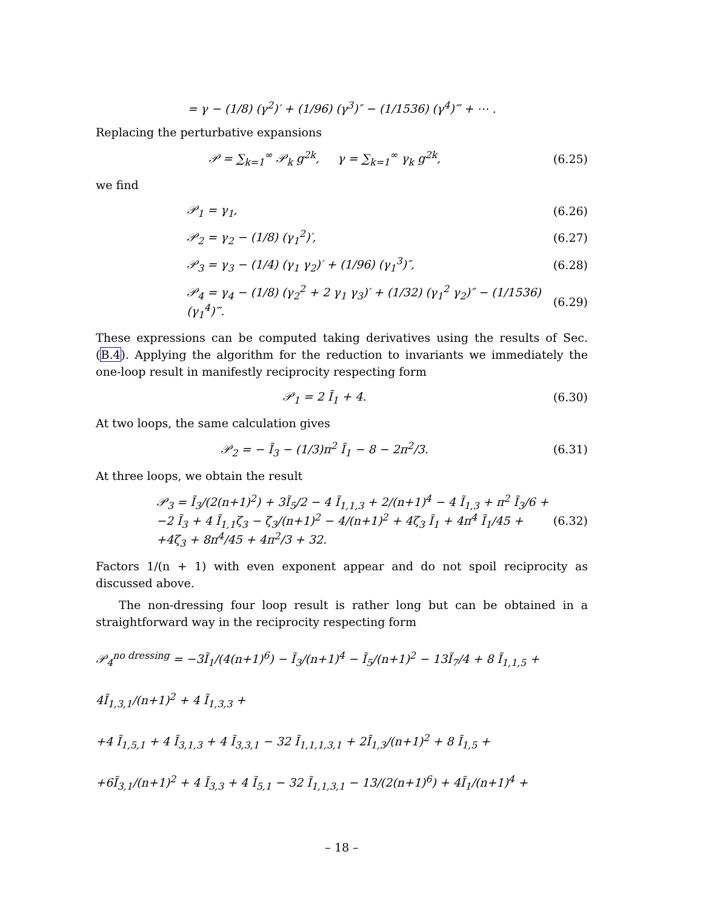= γ − (1/8) (γ<sup>2</sup>)′ + (1/96) (γ<sup>3</sup>)″ − (1/1536) (γ<sup>4</sup>)‴ + ⋯ .
Replacing the perturbative expansions
𝒫 = ∑<sub>k=1</sub><sup>∞</sup> 𝒫<sub>k</sub> g<sup>2k</sup>, γ = ∑<sub>k=1</sub><sup>∞</sup> γ<sub>k</sub> g<sup>2k</sup>, (6.25)
we find
𝒫<sub>1</sub> = γ<sub>1</sub>, (6.26)
𝒫<sub>2</sub> = γ<sub>2</sub> − (1/8) (γ<sub>1</sub><sup>2</sup>)′, (6.27)
𝒫<sub>3</sub> = γ<sub>3</sub> − (1/4) (γ<sub>1</sub> γ<sub>2</sub>)′ + (1/96) (γ<sub>1</sub><sup>3</sup>)″, (6.28)
𝒫<sub>4</sub> = γ<sub>4</sub> − (1/8) (γ<sub>2</sub><sup>2</sup> + 2 γ<sub>1</sub> γ<sub>3</sub>)′ + (1/32) (γ<sub>1</sub><sup>2</sup> γ<sub>2</sub>)″ − (1/1536)(γ<sub>1</sub><sup>4</sup>)‴. (6.29)
These expressions can be computed taking derivatives using the results of Sec. (B.4). Applying the algorithm for the reduction to invariants we immediately the one-loop result in manifestly reciprocity respecting form
𝒫<sub>1</sub> = 2 Ĩ<sub>1</sub> + 4. (6.30)
At two loops, the same calculation gives
𝒫<sub>2</sub> = − Ĩ<sub>3</sub> − (1/3)π<sup>2</sup> Ĩ<sub>1</sub> − 8 − 2π<sup>2</sup>/3. (6.31)
At three loops, we obtain the result
𝒫<sub>3</sub> = Ĩ<sub>3</sub>/(2(n+1)<sup>2</sup>) + 3Ĩ<sub>5</sub>/2 − 4 Ĩ<sub>1,1,3</sub> + 2/(n+1)<sup>4</sup> − 4 Ĩ<sub>1,3</sub> + π<sup>2</sup> Ĩ<sub>3</sub>/6 +
−2 Ĩ<sub>3</sub> + 4 Ĩ<sub>1,1</sub>ζ<sub>3</sub> − ζ<sub>3</sub>/(n+1)<sup>2</sup> − 4/(n+1)<sup>2</sup> + 4ζ<sub>3</sub> Ĩ<sub>1</sub> + 4π<sup>4</sup> Ĩ<sub>1</sub>/45 +
+4ζ<sub>3</sub> + 8π<sup>4</sup>/45 + 4π<sup>2</sup>/3 + 32. (6.32)
Factors 1/(n + 1) with even exponent appear and do not spoil reciprocity as discussed above.
The non-dressing four loop result is rather long but can be obtained in a straightforward way in the reciprocity respecting form
𝒫<sub>4</sub><sup>no dressing</sup> = −3Ĩ<sub>1</sub>/(4(n+1)<sup>6</sup>) − Ĩ<sub>3</sub>/(n+1)<sup>4</sup> − Ĩ<sub>5</sub>/(n+1)<sup>2</sup> − 13Ĩ<sub>7</sub>/4 + 8 Ĩ<sub>1,1,5</sub> + 4Ĩ<sub>1,3,1</sub>/(n+1)<sup>2</sup> + 4 Ĩ<sub>1,3,3</sub> +
+4 Ĩ<sub>1,5,1</sub> + 4 Ĩ<sub>3,1,3</sub> + 4 Ĩ<sub>3,3,1</sub> − 32 Ĩ<sub>1,1,1,3,1</sub> + 2Ĩ<sub>1,3</sub>/(n+1)<sup>2</sup> + 8 Ĩ<sub>1,5</sub> +
+6Ĩ<sub>3,1</sub>/(n+1)<sup>2</sup> + 4 Ĩ<sub>3,3</sub> + 4 Ĩ<sub>5,1</sub> − 32 Ĩ<sub>1,1,3,1</sub> − 13/(2(n+1)<sup>6</sup>) + 4Ĩ<sub>1</sub>/(n+1)<sup>4</sup> +
– 18 –